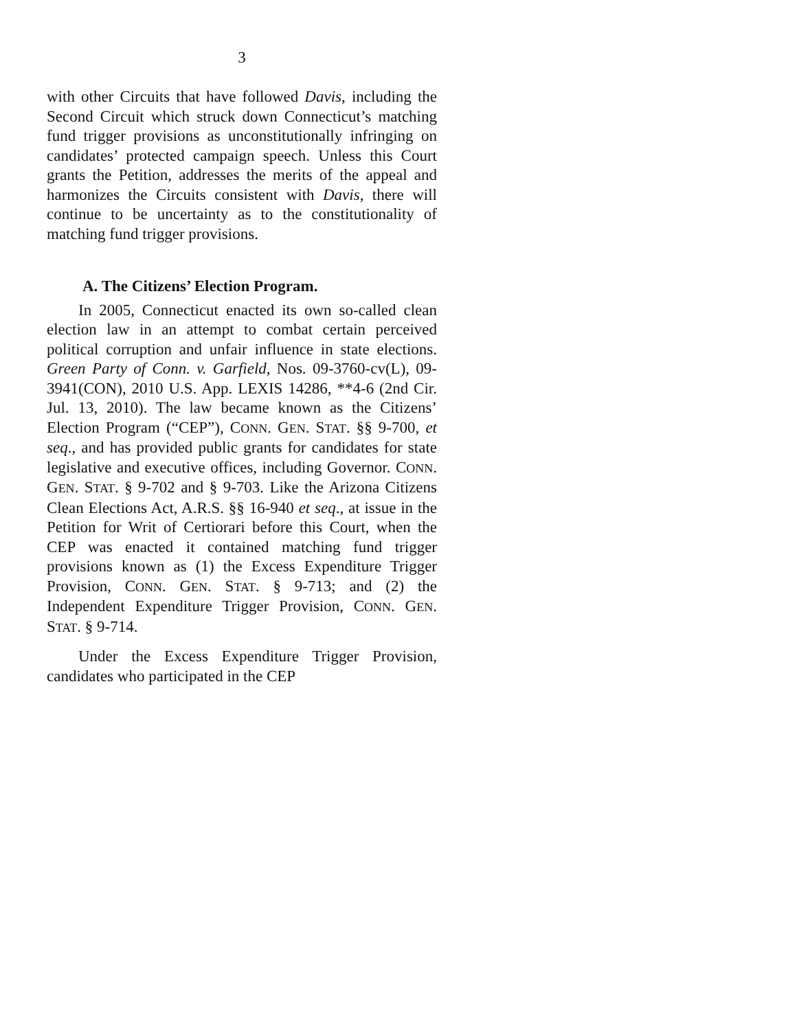3
with other Circuits that have followed Davis, including the Second Circuit which struck down Connecticut’s matching fund trigger provisions as unconstitutionally infringing on candidates’ protected campaign speech. Unless this Court grants the Petition, addresses the merits of the appeal and harmonizes the Circuits consistent with Davis, there will continue to be uncertainty as to the constitutionality of matching fund trigger provisions.
A. The Citizens’ Election Program.
In 2005, Connecticut enacted its own so-called clean election law in an attempt to combat certain perceived political corruption and unfair influence in state elections. Green Party of Conn. v. Garfield, Nos. 09-3760-cv(L), 09-3941(CON), 2010 U.S. App. LEXIS 14286, **4-6 (2nd Cir. Jul. 13, 2010). The law became known as the Citizens’ Election Program (“CEP”), CONN. GEN. STAT. §§ 9-700, et seq., and has provided public grants for candidates for state legislative and executive offices, including Governor. CONN. GEN. STAT. § 9-702 and § 9-703. Like the Arizona Citizens Clean Elections Act, A.R.S. §§ 16-940 et seq., at issue in the Petition for Writ of Certiorari before this Court, when the CEP was enacted it contained matching fund trigger provisions known as (1) the Excess Expenditure Trigger Provision, CONN. GEN. STAT. § 9-713; and (2) the Independent Expenditure Trigger Provision, CONN. GEN. STAT. § 9-714.
Under the Excess Expenditure Trigger Provision, candidates who participated in the CEP